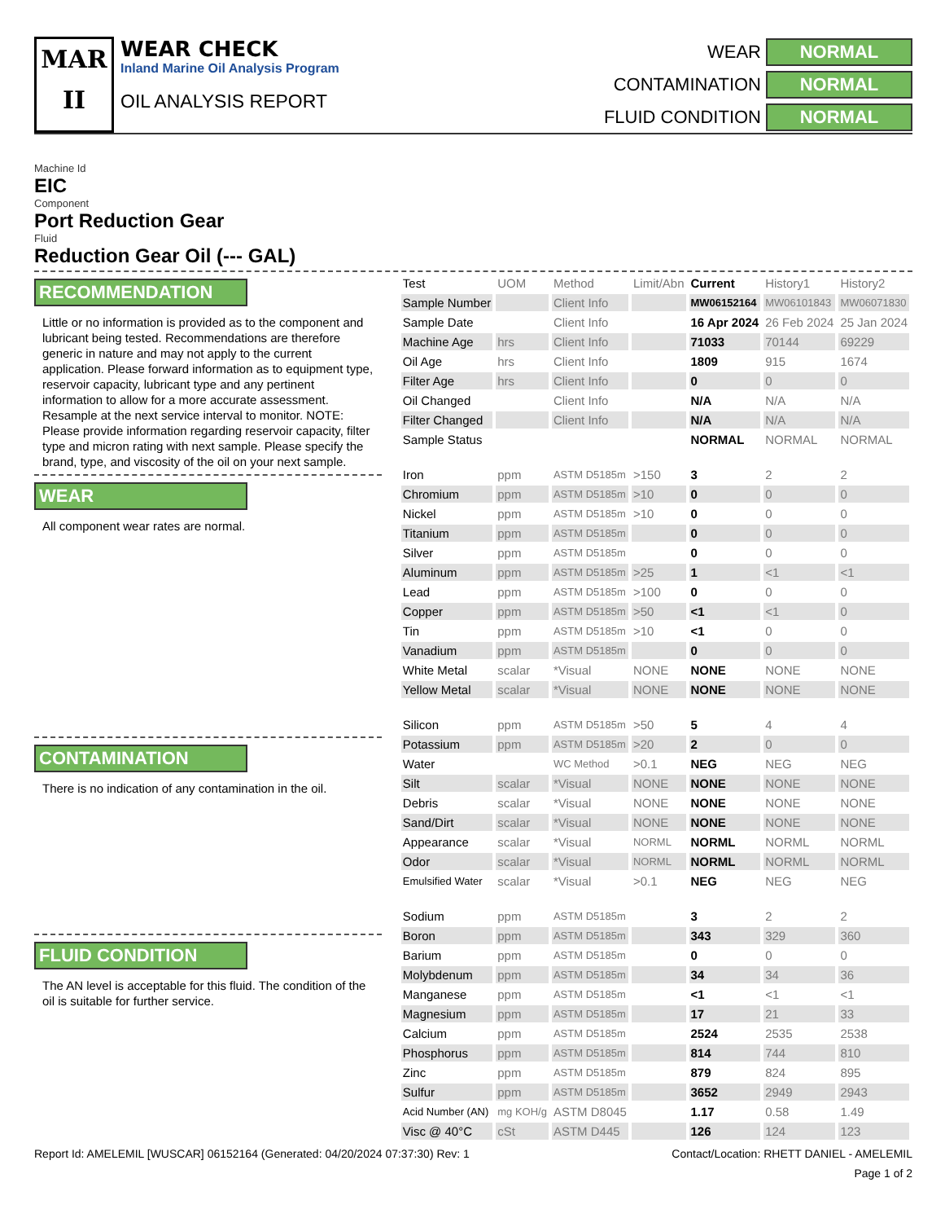MAR
II
WEAR CHECK
Inland Marine Oil Analysis Program
OIL ANALYSIS REPORT
WEAR NORMAL CONTAMINATION NORMAL FLUID CONDITION NORMAL
Machine Id
EIC
Component
Port Reduction Gear
Fluid
Reduction Gear Oil (--- GAL)
RECOMMENDATION
Little or no information is provided as to the component and lubricant being tested. Recommendations are therefore generic in nature and may not apply to the current application. Please forward information as to equipment type, reservoir capacity, lubricant type and any pertinent information to allow for a more accurate assessment. Resample at the next service interval to monitor. NOTE: Please provide information regarding reservoir capacity, filter type and micron rating with next sample. Please specify the brand, type, and viscosity of the oil on your next sample.
WEAR
All component wear rates are normal.
CONTAMINATION
There is no indication of any contamination in the oil.
FLUID CONDITION
The AN level is acceptable for this fluid. The condition of the oil is suitable for further service.
| Test | UOM | Method | Limit/Abn | Current | History1 | History2 |
| --- | --- | --- | --- | --- | --- | --- |
| Sample Number | | Client Info | | MW06152164 | MW06101843 | MW06071830 |
| Sample Date | | Client Info | | 16 Apr 2024 | 26 Feb 2024 | 25 Jan 2024 |
| Machine Age | hrs | Client Info | | 71033 | 70144 | 69229 |
| Oil Age | hrs | Client Info | | 1809 | 915 | 1674 |
| Filter Age | hrs | Client Info | | 0 | 0 | 0 |
| Oil Changed | | Client Info | | N/A | N/A | N/A |
| Filter Changed | | Client Info | | N/A | N/A | N/A |
| Sample Status | | | | NORMAL | NORMAL | NORMAL |
| Iron | ppm | ASTM D5185m | >150 | 3 | 2 | 2 |
| Chromium | ppm | ASTM D5185m | >10 | 0 | 0 | 0 |
| Nickel | ppm | ASTM D5185m | >10 | 0 | 0 | 0 |
| Titanium | ppm | ASTM D5185m | | 0 | 0 | 0 |
| Silver | ppm | ASTM D5185m | | 0 | 0 | 0 |
| Aluminum | ppm | ASTM D5185m | >25 | 1 | <1 | <1 |
| Lead | ppm | ASTM D5185m | >100 | 0 | 0 | 0 |
| Copper | ppm | ASTM D5185m | >50 | <1 | <1 | 0 |
| Tin | ppm | ASTM D5185m | >10 | <1 | 0 | 0 |
| Vanadium | ppm | ASTM D5185m | | 0 | 0 | 0 |
| White Metal | scalar | *Visual | NONE | NONE | NONE | NONE |
| Yellow Metal | scalar | *Visual | NONE | NONE | NONE | NONE |
| Silicon | ppm | ASTM D5185m | >50 | 5 | 4 | 4 |
| Potassium | ppm | ASTM D5185m | >20 | 2 | 0 | 0 |
| Water | | WC Method | >0.1 | NEG | NEG | NEG |
| Silt | scalar | *Visual | NONE | NONE | NONE | NONE |
| Debris | scalar | *Visual | NONE | NONE | NONE | NONE |
| Sand/Dirt | scalar | *Visual | NONE | NONE | NONE | NONE |
| Appearance | scalar | *Visual | NORML | NORML | NORML | NORML |
| Odor | scalar | *Visual | NORML | NORML | NORML | NORML |
| Emulsified Water | scalar | *Visual | >0.1 | NEG | NEG | NEG |
| Sodium | ppm | ASTM D5185m | | 3 | 2 | 2 |
| Boron | ppm | ASTM D5185m | | 343 | 329 | 360 |
| Barium | ppm | ASTM D5185m | | 0 | 0 | 0 |
| Molybdenum | ppm | ASTM D5185m | | 34 | 34 | 36 |
| Manganese | ppm | ASTM D5185m | | <1 | <1 | <1 |
| Magnesium | ppm | ASTM D5185m | | 17 | 21 | 33 |
| Calcium | ppm | ASTM D5185m | | 2524 | 2535 | 2538 |
| Phosphorus | ppm | ASTM D5185m | | 814 | 744 | 810 |
| Zinc | ppm | ASTM D5185m | | 879 | 824 | 895 |
| Sulfur | ppm | ASTM D5185m | | 3652 | 2949 | 2943 |
| Acid Number (AN) | mg KOH/g | ASTM D8045 | | 1.17 | 0.58 | 1.49 |
| Visc @ 40°C | cSt | ASTM D445 | | 126 | 124 | 123 |
Report Id: AMELEMIL [WUSCAR] 06152164 (Generated: 04/20/2024 07:37:30) Rev: 1 Contact/Location: RHETT DANIEL - AMELEMIL
Page 1 of 2